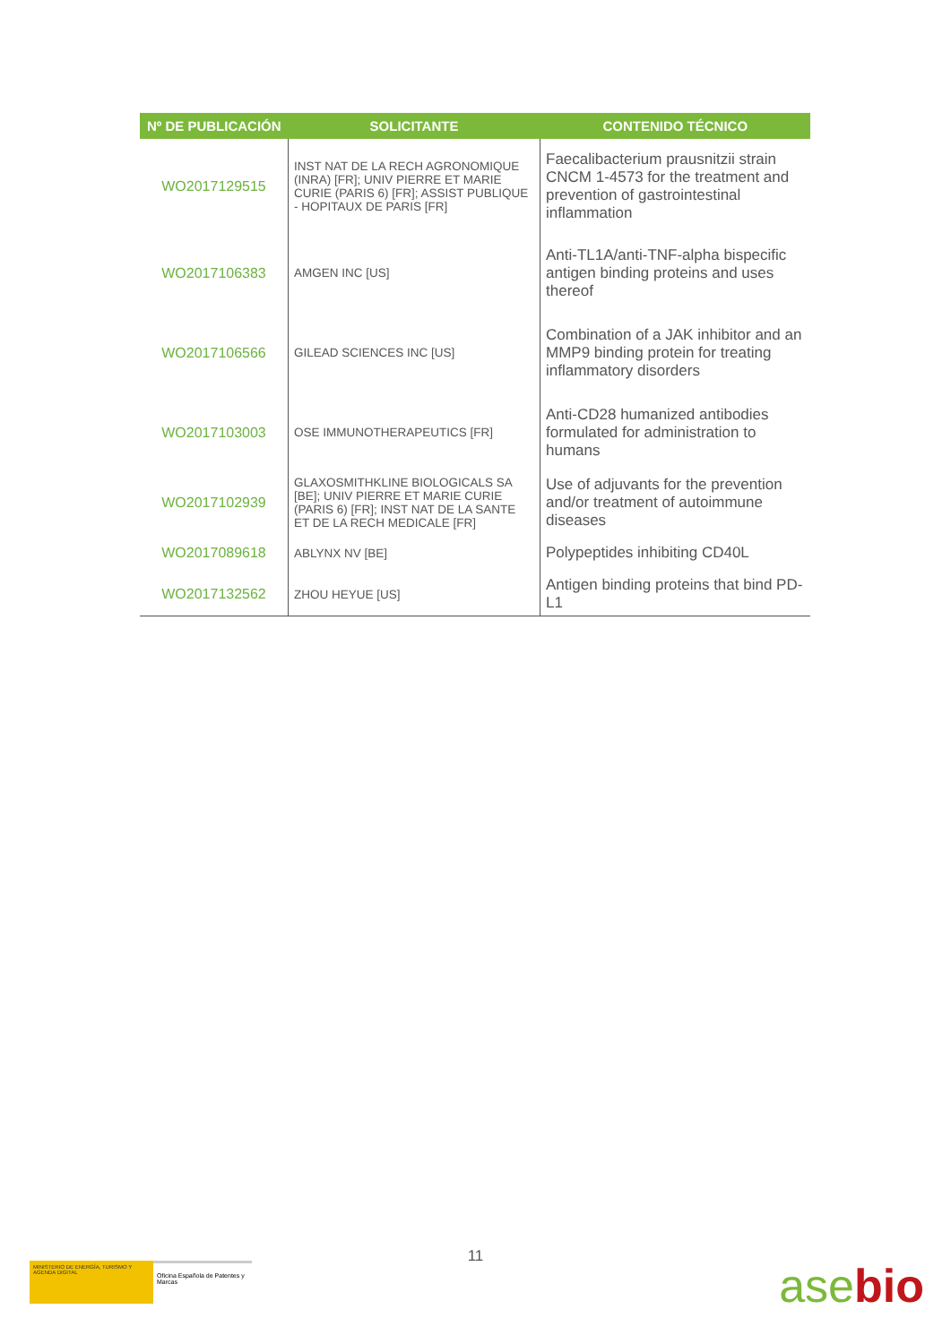| Nº DE PUBLICACIÓN | SOLICITANTE | CONTENIDO TÉCNICO |
| --- | --- | --- |
| WO2017129515 | INST NAT DE LA RECH AGRONOMIQUE (INRA) [FR]; UNIV PIERRE ET MARIE CURIE (PARIS 6) [FR]; ASSIST PUBLIQUE - HOPITAUX DE PARIS [FR] | Faecalibacterium prausnitzii strain CNCM 1-4573 for the treatment and prevention of gastrointestinal inflammation |
| WO2017106383 | AMGEN INC [US] | Anti-TL1A/anti-TNF-alpha bispecific antigen binding proteins and uses thereof |
| WO2017106566 | GILEAD SCIENCES INC [US] | Combination of a JAK inhibitor and an MMP9 binding protein for treating inflammatory disorders |
| WO2017103003 | OSE IMMUNOTHERAPEUTICS [FR] | Anti-CD28 humanized antibodies formulated for administration to humans |
| WO2017102939 | GLAXOSMITHKLINE BIOLOGICALS SA [BE]; UNIV PIERRE ET MARIE CURIE (PARIS 6) [FR]; INST NAT DE LA SANTE ET DE LA RECH MEDICALE [FR] | Use of adjuvants for the prevention and/or treatment of autoimmune diseases |
| WO2017089618 | ABLYNX NV [BE] | Polypeptides inhibiting CD40L |
| WO2017132562 | ZHOU HEYUE [US] | Antigen binding proteins that bind PD-L1 |
11
MINISTERIO DE ENERGÍA, TURISMO Y AGENDA DIGITAL
Oficina Española de Patentes y Marcas
asebio